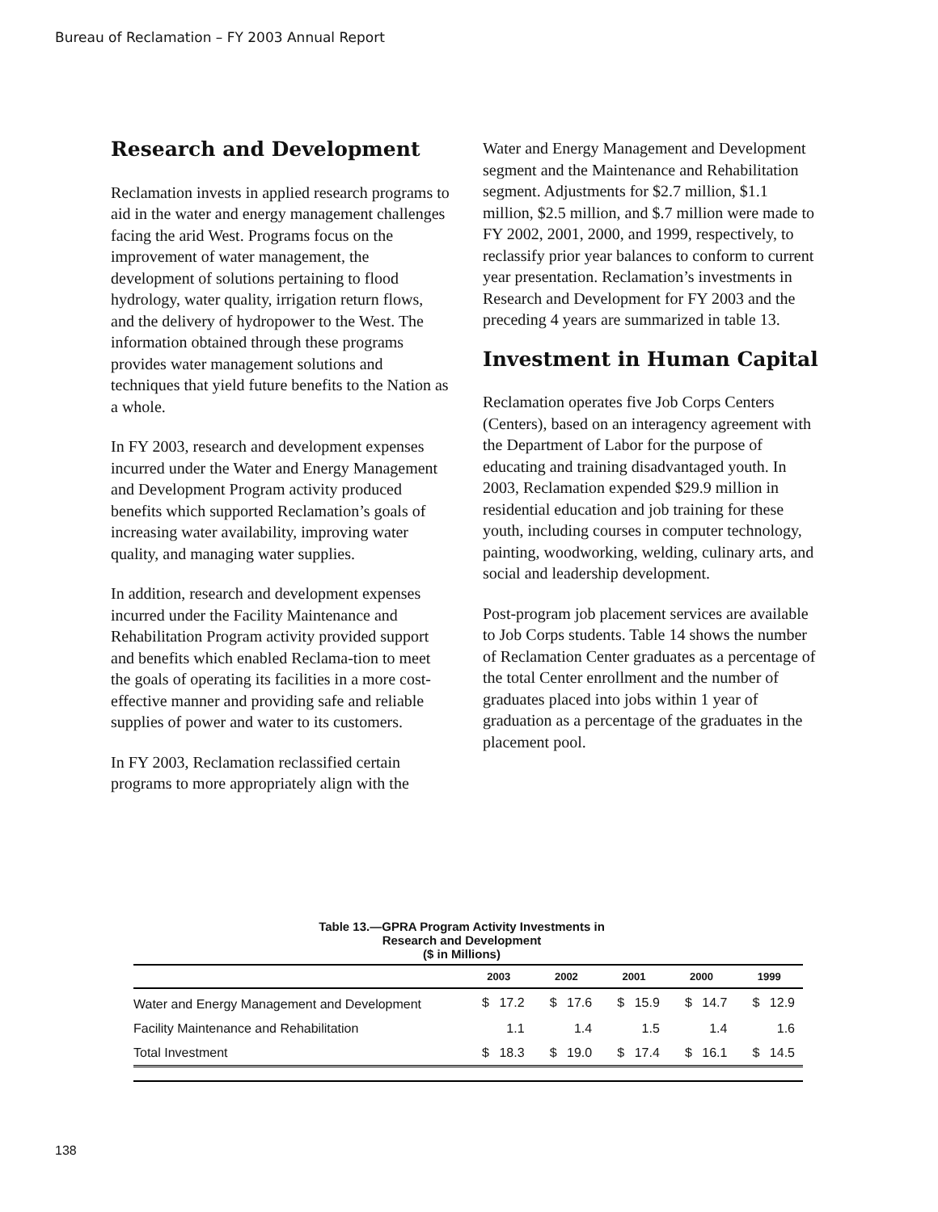Bureau of Reclamation – FY 2003 Annual Report
Research and Development
Reclamation invests in applied research programs to aid in the water and energy management challenges facing the arid West. Programs focus on the improvement of water management, the development of solutions pertaining to flood hydrology, water quality, irrigation return flows, and the delivery of hydropower to the West. The information obtained through these programs provides water management solutions and techniques that yield future benefits to the Nation as a whole.
In FY 2003, research and development expenses incurred under the Water and Energy Management and Development Program activity produced benefits which supported Reclamation’s goals of increasing water availability, improving water quality, and managing water supplies.
In addition, research and development expenses incurred under the Facility Maintenance and Rehabilitation Program activity provided support and benefits which enabled Reclama-tion to meet the goals of operating its facilities in a more cost-effective manner and providing safe and reliable supplies of power and water to its customers.
In FY 2003, Reclamation reclassified certain programs to more appropriately align with the
Water and Energy Management and Development segment and the Maintenance and Rehabilitation segment. Adjustments for $2.7 million, $1.1 million, $2.5 million, and $.7 million were made to FY 2002, 2001, 2000, and 1999, respectively, to reclassify prior year balances to conform to current year presentation. Reclamation’s investments in Research and Development for FY 2003 and the preceding 4 years are summarized in table 13.
Investment in Human Capital
Reclamation operates five Job Corps Centers (Centers), based on an interagency agreement with the Department of Labor for the purpose of educating and training disadvantaged youth. In 2003, Reclamation expended $29.9 million in residential education and job training for these youth, including courses in computer technology, painting, woodworking, welding, culinary arts, and social and leadership development.
Post-program job placement services are available to Job Corps students. Table 14 shows the number of Reclamation Center graduates as a percentage of the total Center enrollment and the number of graduates placed into jobs within 1 year of graduation as a percentage of the graduates in the placement pool.
Table 13.—GPRA Program Activity Investments in
Research and Development
($ in Millions)
| | 2003 | | 2002 | | 2001 | | 2000 | | 1999 | |
| --- | --- | --- | --- | --- | --- | --- | --- | --- | --- | --- |
| Water and Energy Management and Development | $ | 17.2 | $ | 17.6 | $ | 15.9 | $ | 14.7 | $ | 12.9 |
| Facility Maintenance and Rehabilitation | | 1.1 | | 1.4 | | 1.5 | | 1.4 | | 1.6 |
| Total Investment | $ | 18.3 | $ | 19.0 | $ | 17.4 | $ | 16.1 | $ | 14.5 |
138